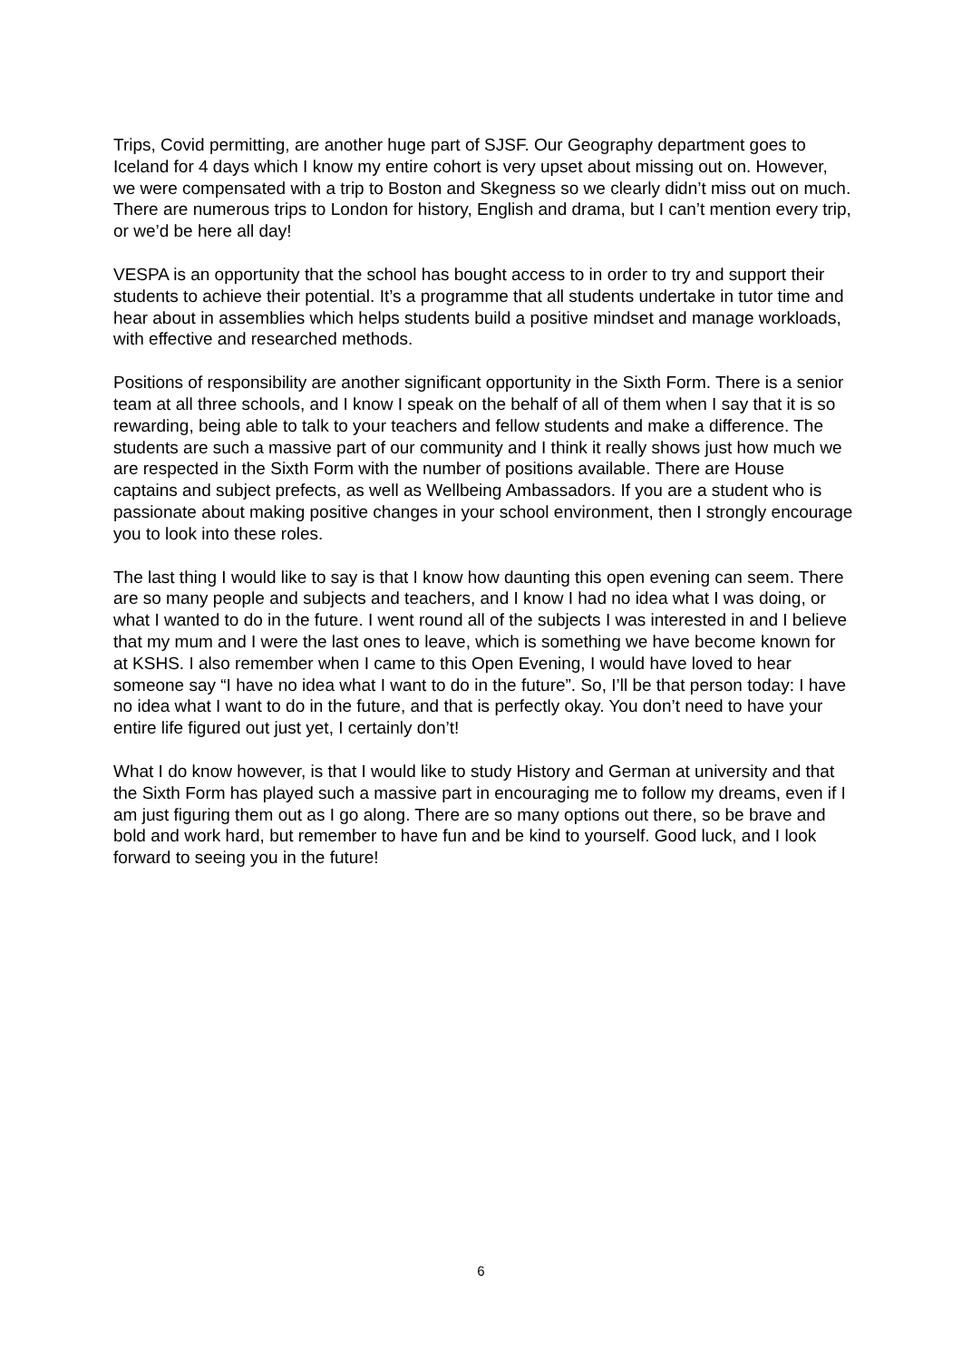Trips, Covid permitting, are another huge part of SJSF. Our Geography department goes to Iceland for 4 days which I know my entire cohort is very upset about missing out on. However, we were compensated with a trip to Boston and Skegness so we clearly didn’t miss out on much. There are numerous trips to London for history, English and drama, but I can’t mention every trip, or we’d be here all day!
VESPA is an opportunity that the school has bought access to in order to try and support their students to achieve their potential. It’s a programme that all students undertake in tutor time and hear about in assemblies which helps students build a positive mindset and manage workloads, with effective and researched methods.
Positions of responsibility are another significant opportunity in the Sixth Form. There is a senior team at all three schools, and I know I speak on the behalf of all of them when I say that it is so rewarding, being able to talk to your teachers and fellow students and make a difference. The students are such a massive part of our community and I think it really shows just how much we are respected in the Sixth Form with the number of positions available. There are House captains and subject prefects, as well as Wellbeing Ambassadors. If you are a student who is passionate about making positive changes in your school environment, then I strongly encourage you to look into these roles.
The last thing I would like to say is that I know how daunting this open evening can seem. There are so many people and subjects and teachers, and I know I had no idea what I was doing, or what I wanted to do in the future. I went round all of the subjects I was interested in and I believe that my mum and I were the last ones to leave, which is something we have become known for at KSHS. I also remember when I came to this Open Evening, I would have loved to hear someone say “I have no idea what I want to do in the future”. So, I’ll be that person today: I have no idea what I want to do in the future, and that is perfectly okay. You don’t need to have your entire life figured out just yet, I certainly don’t!
What I do know however, is that I would like to study History and German at university and that the Sixth Form has played such a massive part in encouraging me to follow my dreams, even if I am just figuring them out as I go along. There are so many options out there, so be brave and bold and work hard, but remember to have fun and be kind to yourself. Good luck, and I look forward to seeing you in the future!
6